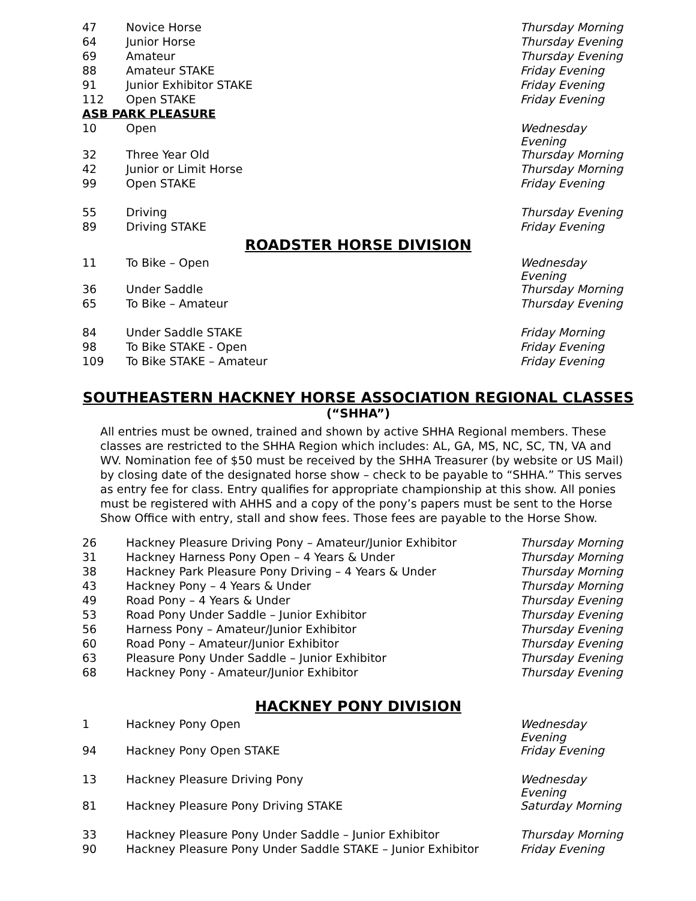| 47 | Novice Horse | Thursday Morning |
| 64 | Junior Horse | Thursday Evening |
| 69 | Amateur | Thursday Evening |
| 88 | Amateur STAKE | Friday Evening |
| 91 | Junior Exhibitor STAKE | Friday Evening |
| 112 | Open STAKE | Friday Evening |
| ASB PARK PLEASURE | | |
| 10 | Open | Wednesday Evening |
| 32 | Three Year Old | Thursday Morning |
| 42 | Junior or Limit Horse | Thursday Morning |
| 99 | Open STAKE | Friday Evening |
| 55 | Driving | Thursday Evening |
| 89 | Driving STAKE | Friday Evening |
ROADSTER HORSE DIVISION
| 11 | To Bike – Open | Wednesday Evening |
| 36 | Under Saddle | Thursday Morning |
| 65 | To Bike – Amateur | Thursday Evening |
| 84 | Under Saddle STAKE | Friday Morning |
| 98 | To Bike STAKE - Open | Friday Evening |
| 109 | To Bike STAKE – Amateur | Friday Evening |
SOUTHEASTERN HACKNEY HORSE ASSOCIATION REGIONAL CLASSES
(“SHHA”)
All entries must be owned, trained and shown by active SHHA Regional members. These classes are restricted to the SHHA Region which includes: AL, GA, MS, NC, SC, TN, VA and WV. Nomination fee of $50 must be received by the SHHA Treasurer (by website or US Mail) by closing date of the designated horse show – check to be payable to “SHHA.” This serves as entry fee for class. Entry qualifies for appropriate championship at this show. All ponies must be registered with AHHS and a copy of the pony’s papers must be sent to the Horse Show Office with entry, stall and show fees. Those fees are payable to the Horse Show.
| 26 | Hackney Pleasure Driving Pony – Amateur/Junior Exhibitor | Thursday Morning |
| 31 | Hackney Harness Pony Open – 4 Years & Under | Thursday Morning |
| 38 | Hackney Park Pleasure Pony Driving – 4 Years & Under | Thursday Morning |
| 43 | Hackney Pony – 4 Years & Under | Thursday Morning |
| 49 | Road Pony – 4 Years & Under | Thursday Evening |
| 53 | Road Pony Under Saddle – Junior Exhibitor | Thursday Evening |
| 56 | Harness Pony – Amateur/Junior Exhibitor | Thursday Evening |
| 60 | Road Pony – Amateur/Junior Exhibitor | Thursday Evening |
| 63 | Pleasure Pony Under Saddle – Junior Exhibitor | Thursday Evening |
| 68 | Hackney Pony - Amateur/Junior Exhibitor | Thursday Evening |
HACKNEY PONY DIVISION
| 1 | Hackney Pony Open | Wednesday Evening |
| 94 | Hackney Pony Open STAKE | Friday Evening |
| 13 | Hackney Pleasure Driving Pony | Wednesday Evening |
| 81 | Hackney Pleasure Pony Driving STAKE | Saturday Morning |
| 33 | Hackney Pleasure Pony Under Saddle – Junior Exhibitor | Thursday Morning |
| 90 | Hackney Pleasure Pony Under Saddle STAKE – Junior Exhibitor | Friday Evening |